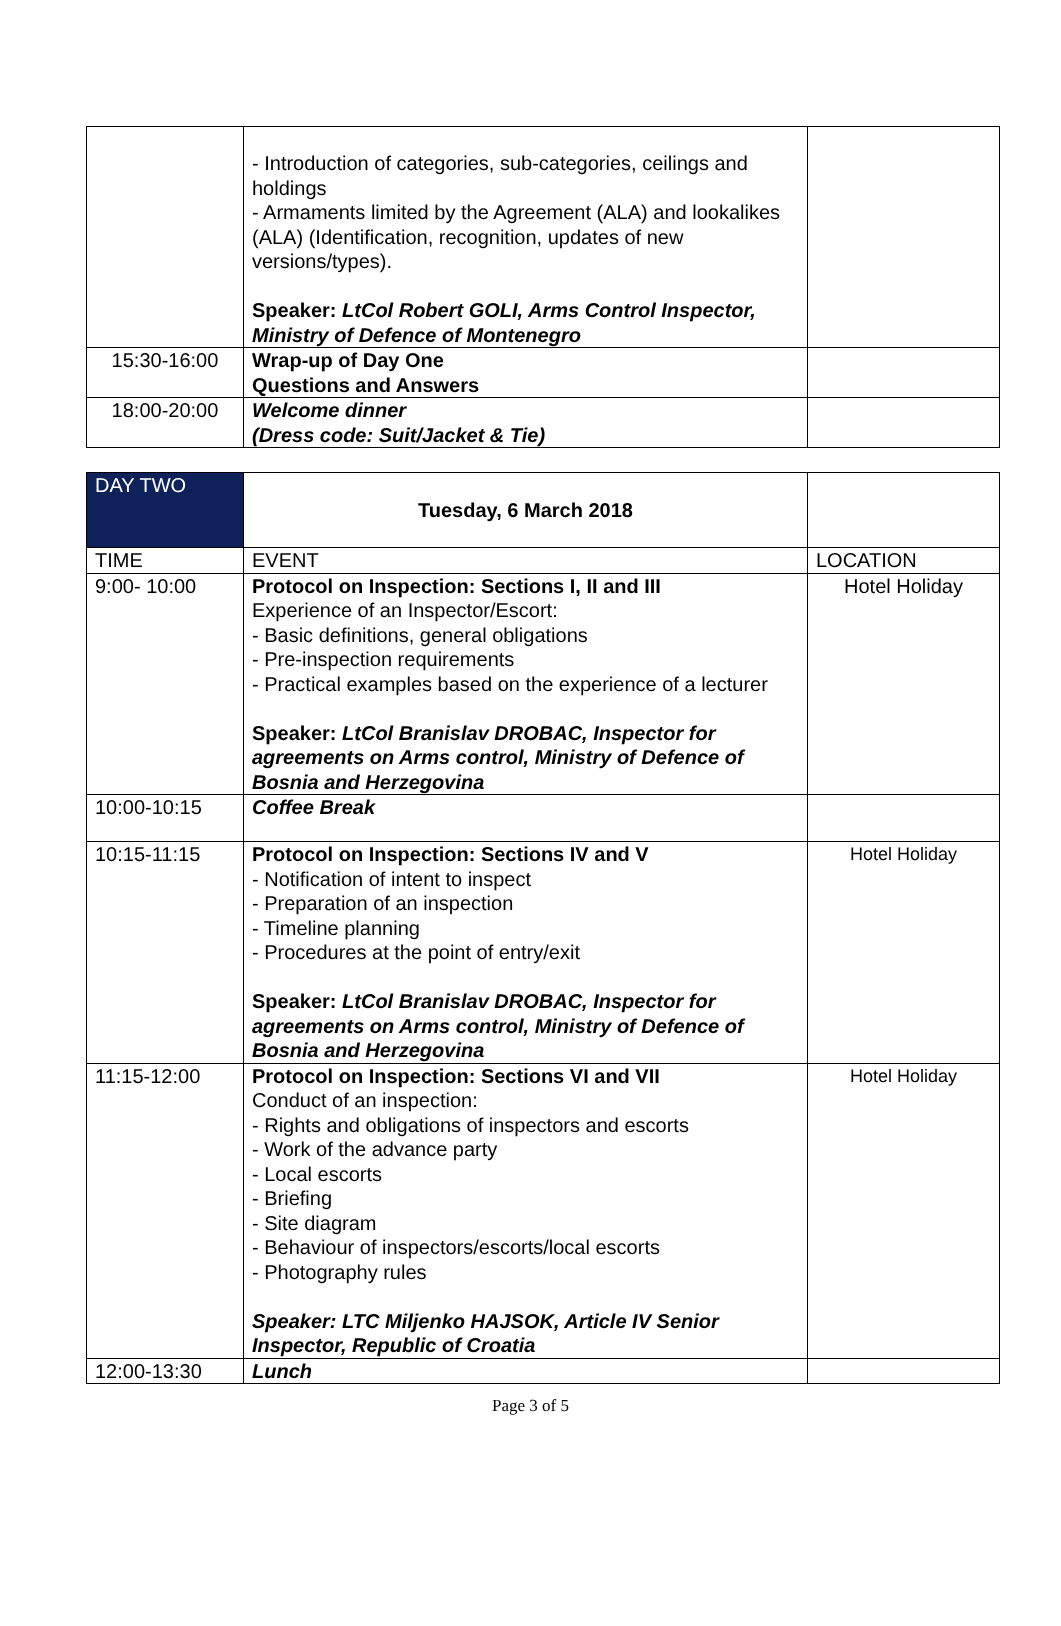| | - Introduction of categories, sub-categories, ceilings and holdings - Armaments limited by the Agreement (ALA) and lookalikes (ALA) (Identification, recognition, updates of new versions/types). Speaker: LtCol Robert GOLI, Arms Control Inspector, Ministry of Defence of Montenegro | |
| 15:30-16:00 | Wrap-up of Day One Questions and Answers | |
| 18:00-20:00 | Welcome dinner (Dress code: Suit/Jacket & Tie) | |
| DAY TWO | Tuesday, 6 March 2018 | |
| TIME | EVENT | LOCATION |
| 9:00- 10:00 | Protocol on Inspection: Sections I, II and III Experience of an Inspector/Escort: - Basic definitions, general obligations - Pre-inspection requirements - Practical examples based on the experience of a lecturer Speaker: LtCol Branislav DROBAC, Inspector for agreements on Arms control, Ministry of Defence of Bosnia and Herzegovina | Hotel Holiday |
| 10:00-10:15 | Coffee Break | |
| 10:15-11:15 | Protocol on Inspection: Sections IV and V - Notification of intent to inspect - Preparation of an inspection - Timeline planning - Procedures at the point of entry/exit Speaker: LtCol Branislav DROBAC, Inspector for agreements on Arms control, Ministry of Defence of Bosnia and Herzegovina | Hotel Holiday |
| 11:15-12:00 | Protocol on Inspection: Sections VI and VII Conduct of an inspection: - Rights and obligations of inspectors and escorts - Work of the advance party - Local escorts - Briefing - Site diagram - Behaviour of inspectors/escorts/local escorts - Photography rules Speaker: LTC Miljenko HAJSOK, Article IV Senior Inspector, Republic of Croatia | Hotel Holiday |
| 12:00-13:30 | Lunch | |
Page 3 of 5